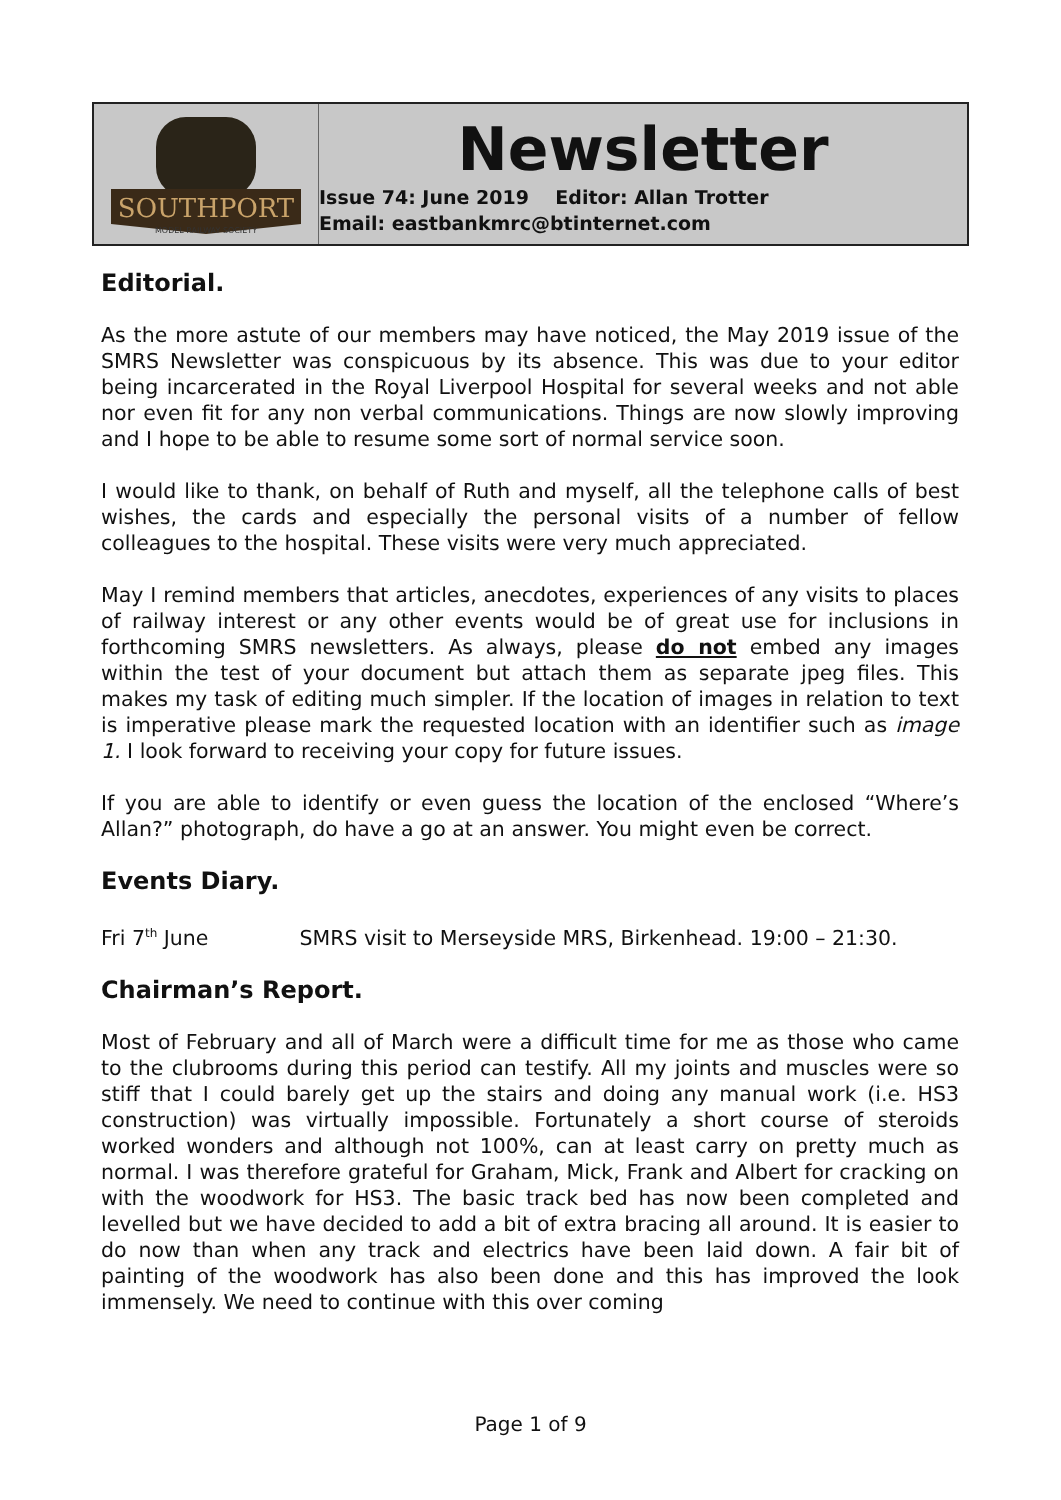SOUTHPORT
MODEL RAILWAY SOCIETY
Newsletter
Issue 74: June 2019 Editor: Allan Trotter
Email: eastbankmrc@btinternet.com
Editorial.
As the more astute of our members may have noticed, the May 2019 issue of the SMRS Newsletter was conspicuous by its absence. This was due to your editor being incarcerated in the Royal Liverpool Hospital for several weeks and not able nor even fit for any non verbal communications. Things are now slowly improving and I hope to be able to resume some sort of normal service soon.
I would like to thank, on behalf of Ruth and myself, all the telephone calls of best wishes, the cards and especially the personal visits of a number of fellow colleagues to the hospital. These visits were very much appreciated.
May I remind members that articles, anecdotes, experiences of any visits to places of railway interest or any other events would be of great use for inclusions in forthcoming SMRS newsletters. As always, please do not embed any images within the test of your document but attach them as separate jpeg files. This makes my task of editing much simpler. If the location of images in relation to text is imperative please mark the requested location with an identifier such as image 1. I look forward to receiving your copy for future issues.
If you are able to identify or even guess the location of the enclosed “Where’s Allan?” photograph, do have a go at an answer. You might even be correct.
Events Diary.
Fri 7<sup>th</sup> June SMRS visit to Merseyside MRS, Birkenhead. 19:00 – 21:30.
Chairman’s Report.
Most of February and all of March were a difficult time for me as those who came to the clubrooms during this period can testify. All my joints and muscles were so stiff that I could barely get up the stairs and doing any manual work (i.e. HS3 construction) was virtually impossible. Fortunately a short course of steroids worked wonders and although not 100%, can at least carry on pretty much as normal. I was therefore grateful for Graham, Mick, Frank and Albert for cracking on with the woodwork for HS3. The basic track bed has now been completed and levelled but we have decided to add a bit of extra bracing all around. It is easier to do now than when any track and electrics have been laid down. A fair bit of painting of the woodwork has also been done and this has improved the look immensely. We need to continue with this over coming
Page 1 of 9